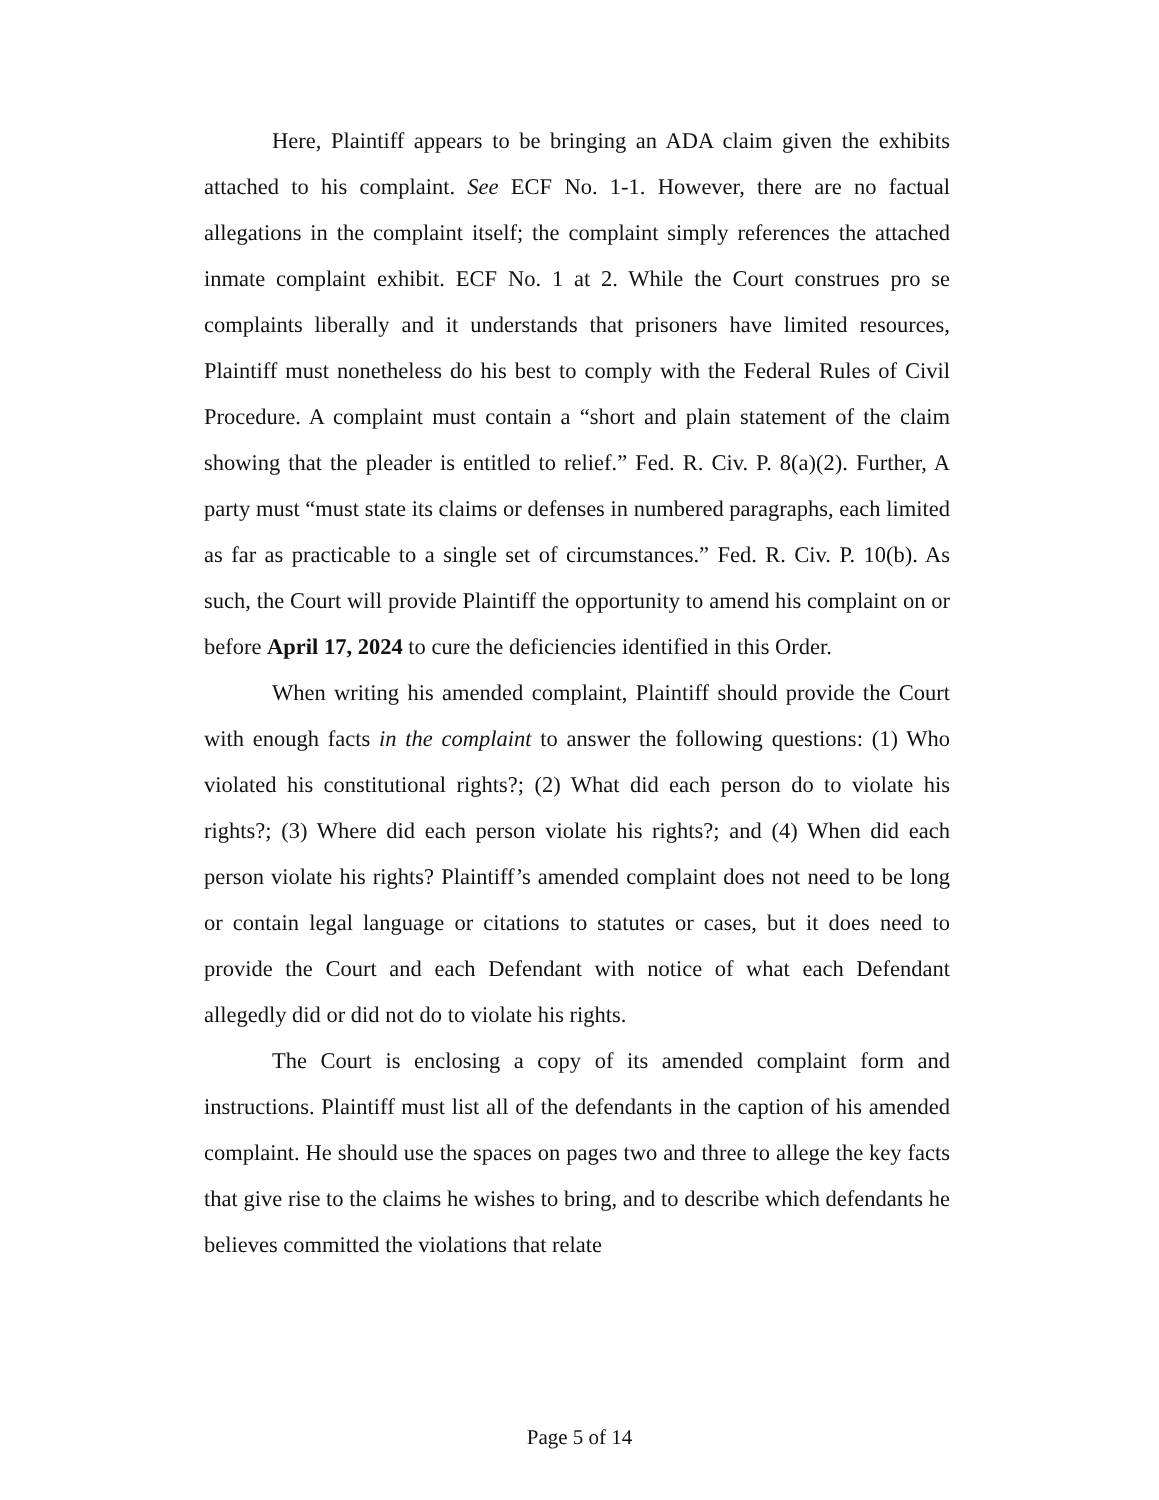Here, Plaintiff appears to be bringing an ADA claim given the exhibits attached to his complaint. See ECF No. 1-1. However, there are no factual allegations in the complaint itself; the complaint simply references the attached inmate complaint exhibit. ECF No. 1 at 2. While the Court construes pro se complaints liberally and it understands that prisoners have limited resources, Plaintiff must nonetheless do his best to comply with the Federal Rules of Civil Procedure. A complaint must contain a “short and plain statement of the claim showing that the pleader is entitled to relief.” Fed. R. Civ. P. 8(a)(2). Further, A party must “must state its claims or defenses in numbered paragraphs, each limited as far as practicable to a single set of circumstances.” Fed. R. Civ. P. 10(b). As such, the Court will provide Plaintiff the opportunity to amend his complaint on or before April 17, 2024 to cure the deficiencies identified in this Order.
When writing his amended complaint, Plaintiff should provide the Court with enough facts in the complaint to answer the following questions: (1) Who violated his constitutional rights?; (2) What did each person do to violate his rights?; (3) Where did each person violate his rights?; and (4) When did each person violate his rights? Plaintiff’s amended complaint does not need to be long or contain legal language or citations to statutes or cases, but it does need to provide the Court and each Defendant with notice of what each Defendant allegedly did or did not do to violate his rights.
The Court is enclosing a copy of its amended complaint form and instructions. Plaintiff must list all of the defendants in the caption of his amended complaint. He should use the spaces on pages two and three to allege the key facts that give rise to the claims he wishes to bring, and to describe which defendants he believes committed the violations that relate
Page 5 of 14